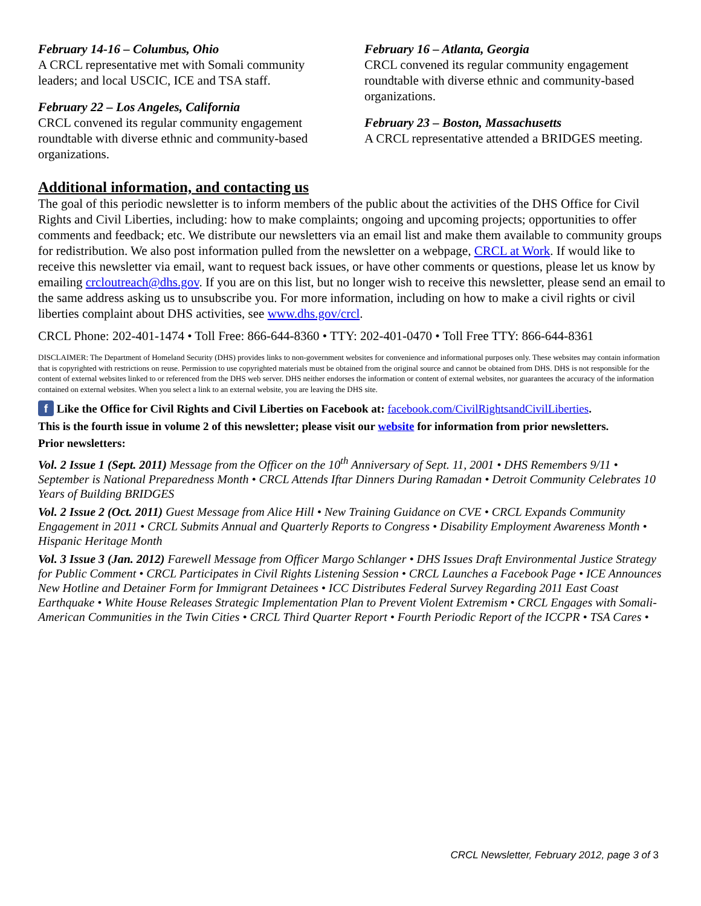February 14-16 – Columbus, Ohio
A CRCL representative met with Somali community leaders; and local USCIC, ICE and TSA staff.
February 22 – Los Angeles, California
CRCL convened its regular community engagement roundtable with diverse ethnic and community-based organizations.
February 16 – Atlanta, Georgia
CRCL convened its regular community engagement roundtable with diverse ethnic and community-based organizations.
February 23 – Boston, Massachusetts
A CRCL representative attended a BRIDGES meeting.
Additional information, and contacting us
The goal of this periodic newsletter is to inform members of the public about the activities of the DHS Office for Civil Rights and Civil Liberties, including: how to make complaints; ongoing and upcoming projects; opportunities to offer comments and feedback; etc. We distribute our newsletters via an email list and make them available to community groups for redistribution. We also post information pulled from the newsletter on a webpage, CRCL at Work. If would like to receive this newsletter via email, want to request back issues, or have other comments or questions, please let us know by emailing crcloutreach@dhs.gov. If you are on this list, but no longer wish to receive this newsletter, please send an email to the same address asking us to unsubscribe you. For more information, including on how to make a civil rights or civil liberties complaint about DHS activities, see www.dhs.gov/crcl.
CRCL Phone: 202-401-1474 • Toll Free: 866-644-8360 • TTY: 202-401-0470 • Toll Free TTY: 866-644-8361
DISCLAIMER: The Department of Homeland Security (DHS) provides links to non-government websites for convenience and informational purposes only. These websites may contain information that is copyrighted with restrictions on reuse. Permission to use copyrighted materials must be obtained from the original source and cannot be obtained from DHS. DHS is not responsible for the content of external websites linked to or referenced from the DHS web server. DHS neither endorses the information or content of external websites, nor guarantees the accuracy of the information contained on external websites. When you select a link to an external website, you are leaving the DHS site.
f Like the Office for Civil Rights and Civil Liberties on Facebook at: facebook.com/CivilRightsandCivilLiberties.
This is the fourth issue in volume 2 of this newsletter; please visit our website for information from prior newsletters.
Prior newsletters:
Vol. 2 Issue 1 (Sept. 2011) Message from the Officer on the 10<sup>th</sup> Anniversary of Sept. 11, 2001 • DHS Remembers 9/11 • September is National Preparedness Month • CRCL Attends Iftar Dinners During Ramadan • Detroit Community Celebrates 10 Years of Building BRIDGES
Vol. 2 Issue 2 (Oct. 2011) Guest Message from Alice Hill • New Training Guidance on CVE • CRCL Expands Community Engagement in 2011 • CRCL Submits Annual and Quarterly Reports to Congress • Disability Employment Awareness Month • Hispanic Heritage Month
Vol. 3 Issue 3 (Jan. 2012) Farewell Message from Officer Margo Schlanger • DHS Issues Draft Environmental Justice Strategy for Public Comment • CRCL Participates in Civil Rights Listening Session • CRCL Launches a Facebook Page • ICE Announces New Hotline and Detainer Form for Immigrant Detainees • ICC Distributes Federal Survey Regarding 2011 East Coast Earthquake • White House Releases Strategic Implementation Plan to Prevent Violent Extremism • CRCL Engages with Somali-American Communities in the Twin Cities • CRCL Third Quarter Report • Fourth Periodic Report of the ICCPR • TSA Cares •
CRCL Newsletter, February 2012, page 3 of 3